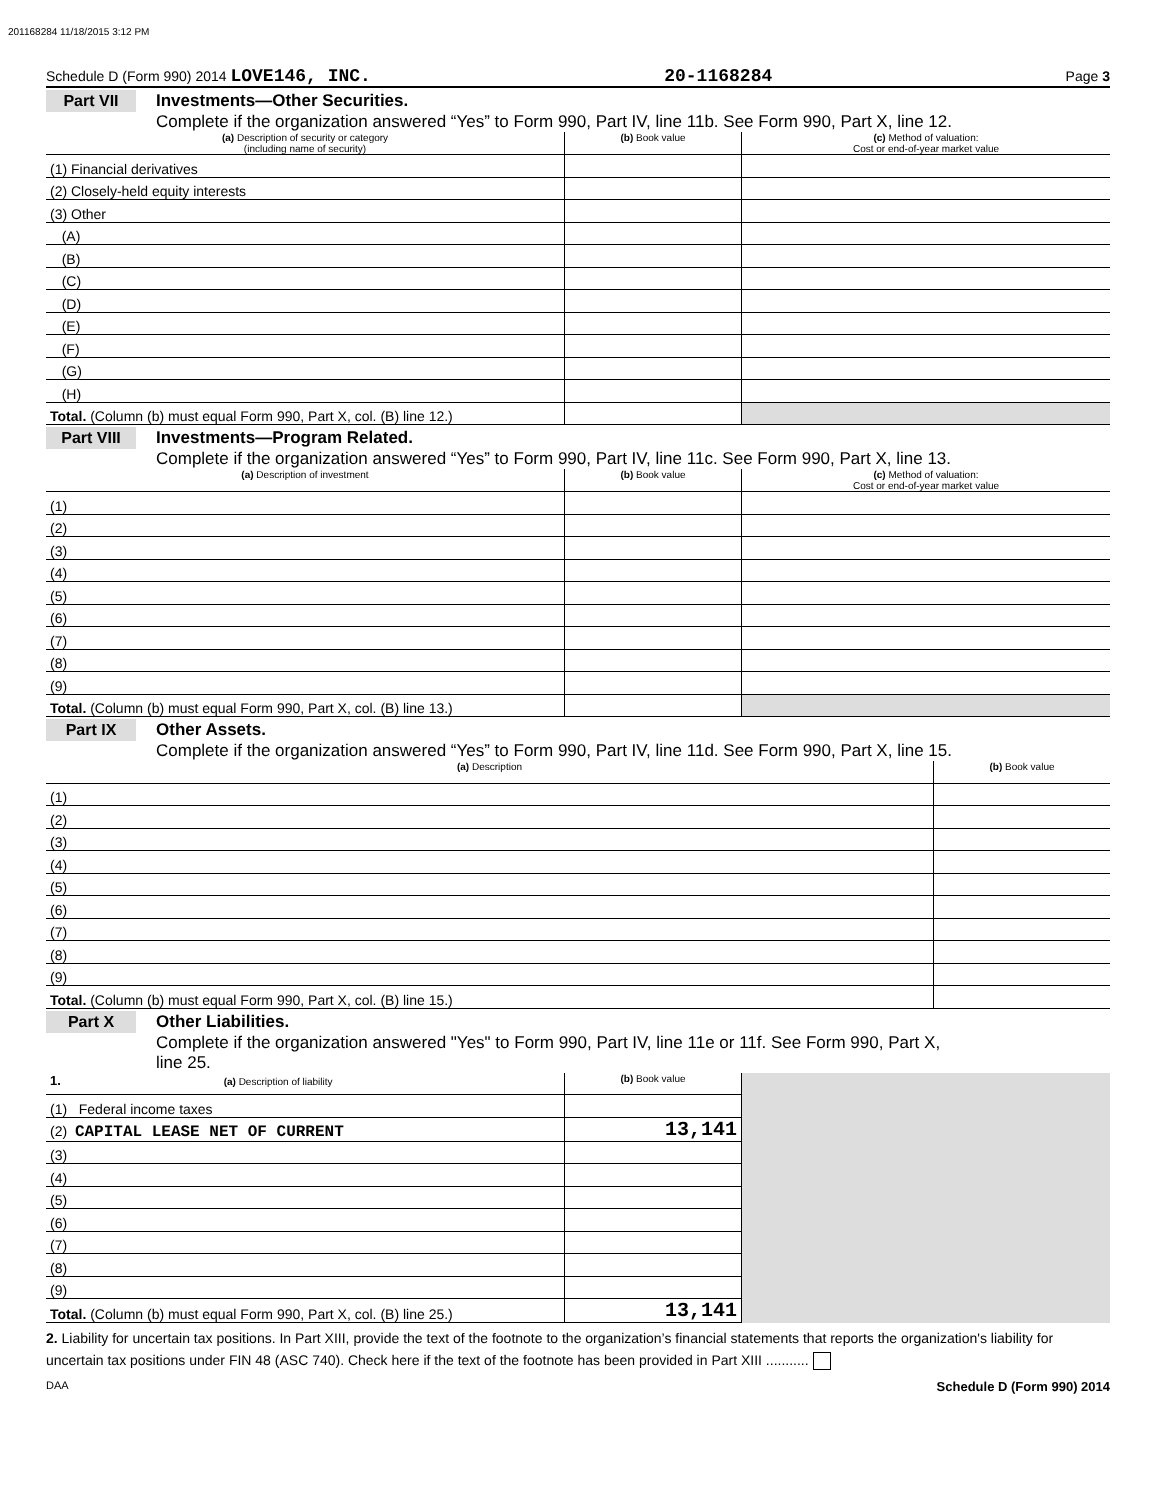201168284 11/18/2015 3:12 PM
Schedule D (Form 990) 2014 LOVE146, INC. 20-1168284 Page 3
Part VII Investments—Other Securities.
Complete if the organization answered “Yes” to Form 990, Part IV, line 11b. See Form 990, Part X, line 12.
| (a) Description of security or category (including name of security) | (b) Book value | (c) Method of valuation: Cost or end-of-year market value |
| --- | --- | --- |
| (1) Financial derivatives | | |
| (2) Closely-held equity interests | | |
| (3) Other | | |
| (A) | | |
| (B) | | |
| (C) | | |
| (D) | | |
| (E) | | |
| (F) | | |
| (G) | | |
| (H) | | |
| Total. (Column (b) must equal Form 990, Part X, col. (B) line 12.) | | |
Part VIII Investments—Program Related.
Complete if the organization answered “Yes” to Form 990, Part IV, line 11c. See Form 990, Part X, line 13.
| (a) Description of investment | (b) Book value | (c) Method of valuation: Cost or end-of-year market value |
| --- | --- | --- |
| (1) | | |
| (2) | | |
| (3) | | |
| (4) | | |
| (5) | | |
| (6) | | |
| (7) | | |
| (8) | | |
| (9) | | |
| Total. (Column (b) must equal Form 990, Part X, col. (B) line 13.) | | |
Part IX Other Assets.
Complete if the organization answered “Yes” to Form 990, Part IV, line 11d. See Form 990, Part X, line 15.
| (a) Description | (b) Book value |
| --- | --- |
| (1) | |
| (2) | |
| (3) | |
| (4) | |
| (5) | |
| (6) | |
| (7) | |
| (8) | |
| (9) | |
| Total. (Column (b) must equal Form 990, Part X, col. (B) line 15.) | |
Part X Other Liabilities.
Complete if the organization answered "Yes" to Form 990, Part IV, line 11e or 11f. See Form 990, Part X,
line 25.
| 1. (a) Description of liability | (b) Book value | |
| (1) Federal income taxes | | |
| (2) CAPITAL LEASE NET OF CURRENT | 13,141 | |
| (3) | | |
| (4) | | |
| (5) | | |
| (6) | | |
| (7) | | |
| (8) | | |
| (9) | | |
| Total. (Column (b) must equal Form 990, Part X, col. (B) line 25.) | 13,141 | |
2. Liability for uncertain tax positions. In Part XIII, provide the text of the footnote to the organization’s financial statements that reports the organization's liability for uncertain tax positions under FIN 48 (ASC 740). Check here if the text of the footnote has been provided in Part XIII ...........
DAA Schedule D (Form 990) 2014